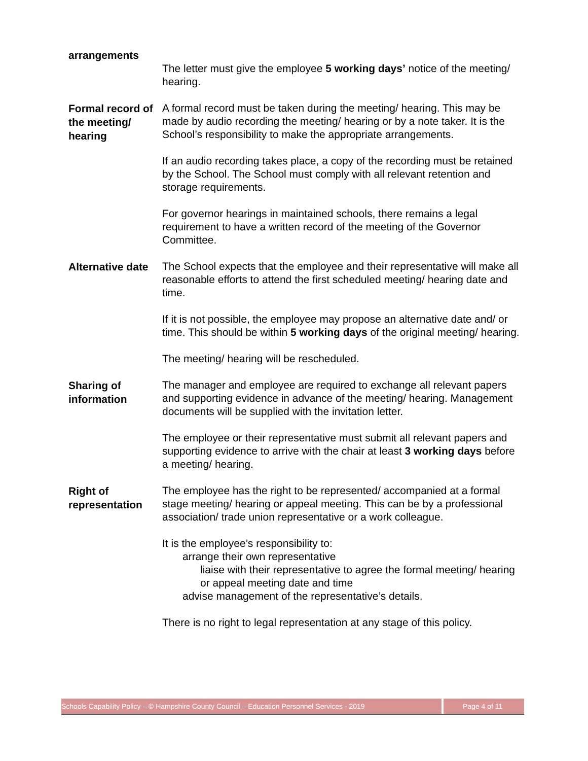arrangements
The letter must give the employee 5 working days’ notice of the meeting/ hearing.
Formal record of the meeting/ hearing
A formal record must be taken during the meeting/ hearing. This may be made by audio recording the meeting/ hearing or by a note taker. It is the School’s responsibility to make the appropriate arrangements.
If an audio recording takes place, a copy of the recording must be retained by the School. The School must comply with all relevant retention and storage requirements.
For governor hearings in maintained schools, there remains a legal requirement to have a written record of the meeting of the Governor Committee.
Alternative date
The School expects that the employee and their representative will make all reasonable efforts to attend the first scheduled meeting/ hearing date and time.
If it is not possible, the employee may propose an alternative date and/ or time. This should be within 5 working days of the original meeting/ hearing.
The meeting/ hearing will be rescheduled.
Sharing of information
The manager and employee are required to exchange all relevant papers and supporting evidence in advance of the meeting/ hearing. Management documents will be supplied with the invitation letter.
The employee or their representative must submit all relevant papers and supporting evidence to arrive with the chair at least 3 working days before a meeting/ hearing.
Right of representation
The employee has the right to be represented/ accompanied at a formal stage meeting/ hearing or appeal meeting. This can be by a professional association/ trade union representative or a work colleague.
It is the employee’s responsibility to:
arrange their own representative
liaise with their representative to agree the formal meeting/ hearing or appeal meeting date and time
advise management of the representative’s details.
There is no right to legal representation at any stage of this policy.
Schools Capability Policy – © Hampshire County Council – Education Personnel Services - 2019
Page 4 of 11